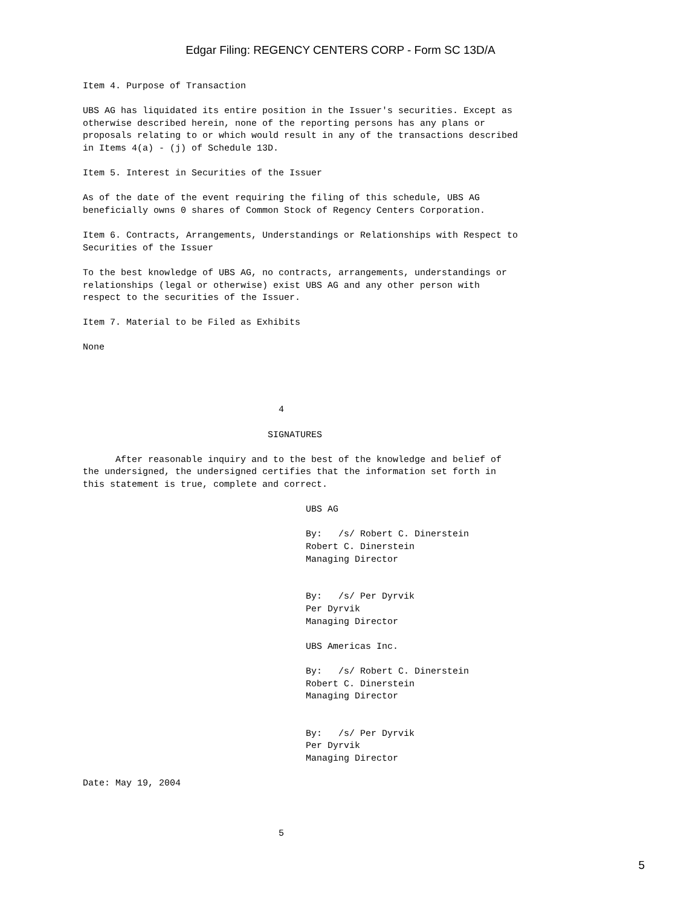Edgar Filing: REGENCY CENTERS CORP - Form SC 13D/A
Item 4. Purpose of Transaction

UBS AG has liquidated its entire position in the Issuer's securities. Except as
otherwise described herein, none of the reporting persons has any plans or
proposals relating to or which would result in any of the transactions described
in Items 4(a) - (j) of Schedule 13D.

Item 5. Interest in Securities of the Issuer

As of the date of the event requiring the filing of this schedule, UBS AG
beneficially owns 0 shares of Common Stock of Regency Centers Corporation.

Item 6. Contracts, Arrangements, Understandings or Relationships with Respect to
Securities of the Issuer

To the best knowledge of UBS AG, no contracts, arrangements, understandings or
relationships (legal or otherwise) exist UBS AG and any other person with
respect to the securities of the Issuer.

Item 7. Material to be Filed as Exhibits

None




                                    4

                                  SIGNATURES

      After reasonable inquiry and to the best of the knowledge and belief of
the undersigned, the undersigned certifies that the information set forth in
this statement is true, complete and correct.

                                         UBS AG

                                         By:   /s/ Robert C. Dinerstein
                                         Robert C. Dinerstein
                                         Managing Director


                                         By:   /s/ Per Dyrvik
                                         Per Dyrvik
                                         Managing Director

                                         UBS Americas Inc.

                                         By:   /s/ Robert C. Dinerstein
                                         Robert C. Dinerstein
                                         Managing Director


                                         By:   /s/ Per Dyrvik
                                         Per Dyrvik
                                         Managing Director

Date: May 19, 2004



                                    5
5